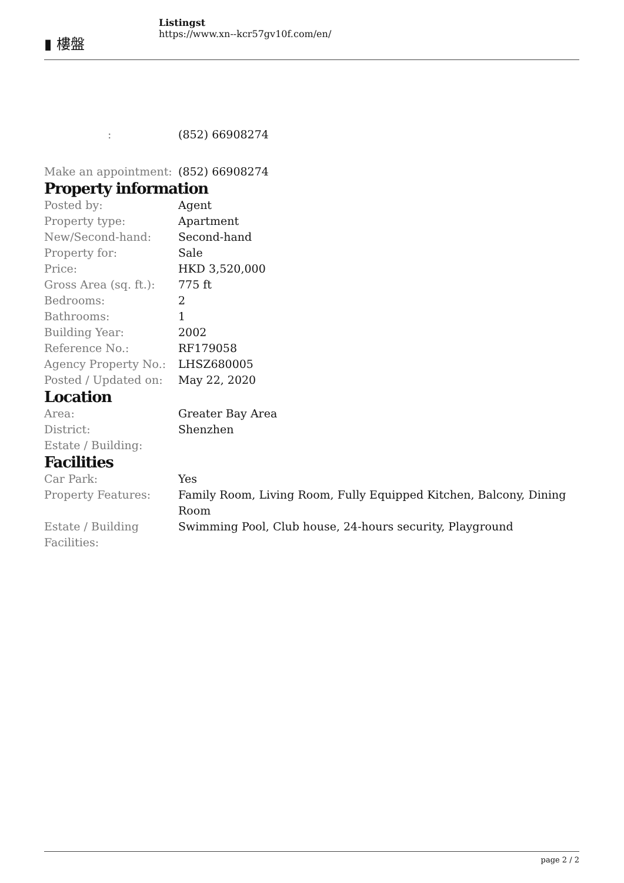▮ 樓盤
Listingst
https://www.xn--kcr57gv10f.com/en/
| : | (852) 66908274 |
| Make an appointment: | (852) 66908274 |
Property information
| Posted by: | Agent |
| Property type: | Apartment |
| New/Second-hand: | Second-hand |
| Property for: | Sale |
| Price: | HKD 3,520,000 |
| Gross Area (sq. ft.): | 775 ft |
| Bedrooms: | 2 |
| Bathrooms: | 1 |
| Building Year: | 2002 |
| Reference No.: | RF179058 |
| Agency Property No.: | LHSZ680005 |
| Posted / Updated on: | May 22, 2020 |
Location
| Area: | Greater Bay Area |
| District: | Shenzhen |
| Estate / Building: | |
Facilities
| Car Park: | Yes |
| Property Features: | Family Room, Living Room, Fully Equipped Kitchen, Balcony, Dining Room |
| Estate / Building Facilities: | Swimming Pool, Club house, 24-hours security, Playground |
page 2 / 2